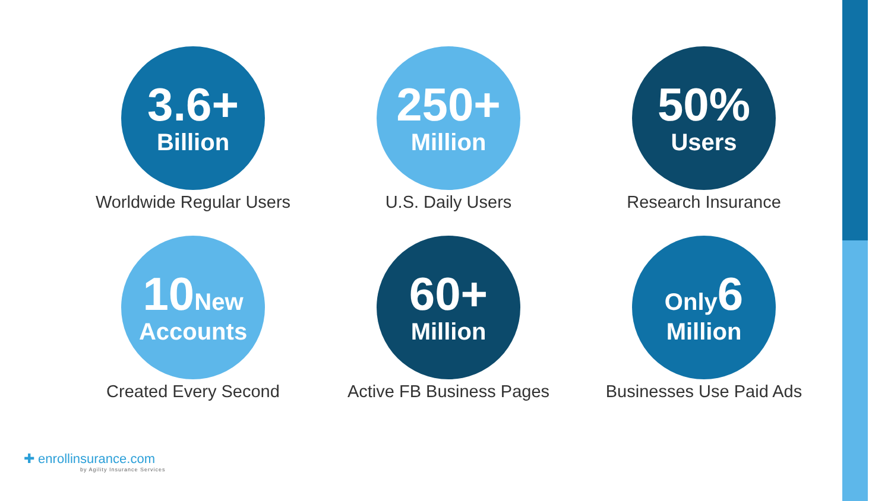3.6+
Billion
Worldwide Regular Users
250+
Million
U.S. Daily Users
50%
Users
Research Insurance
10 New
Accounts
Created Every Second
60+
Million
Active FB Business Pages
Only 6
Million
Businesses Use Paid Ads
✚ enrollinsurance.com
by Agility Insurance Services